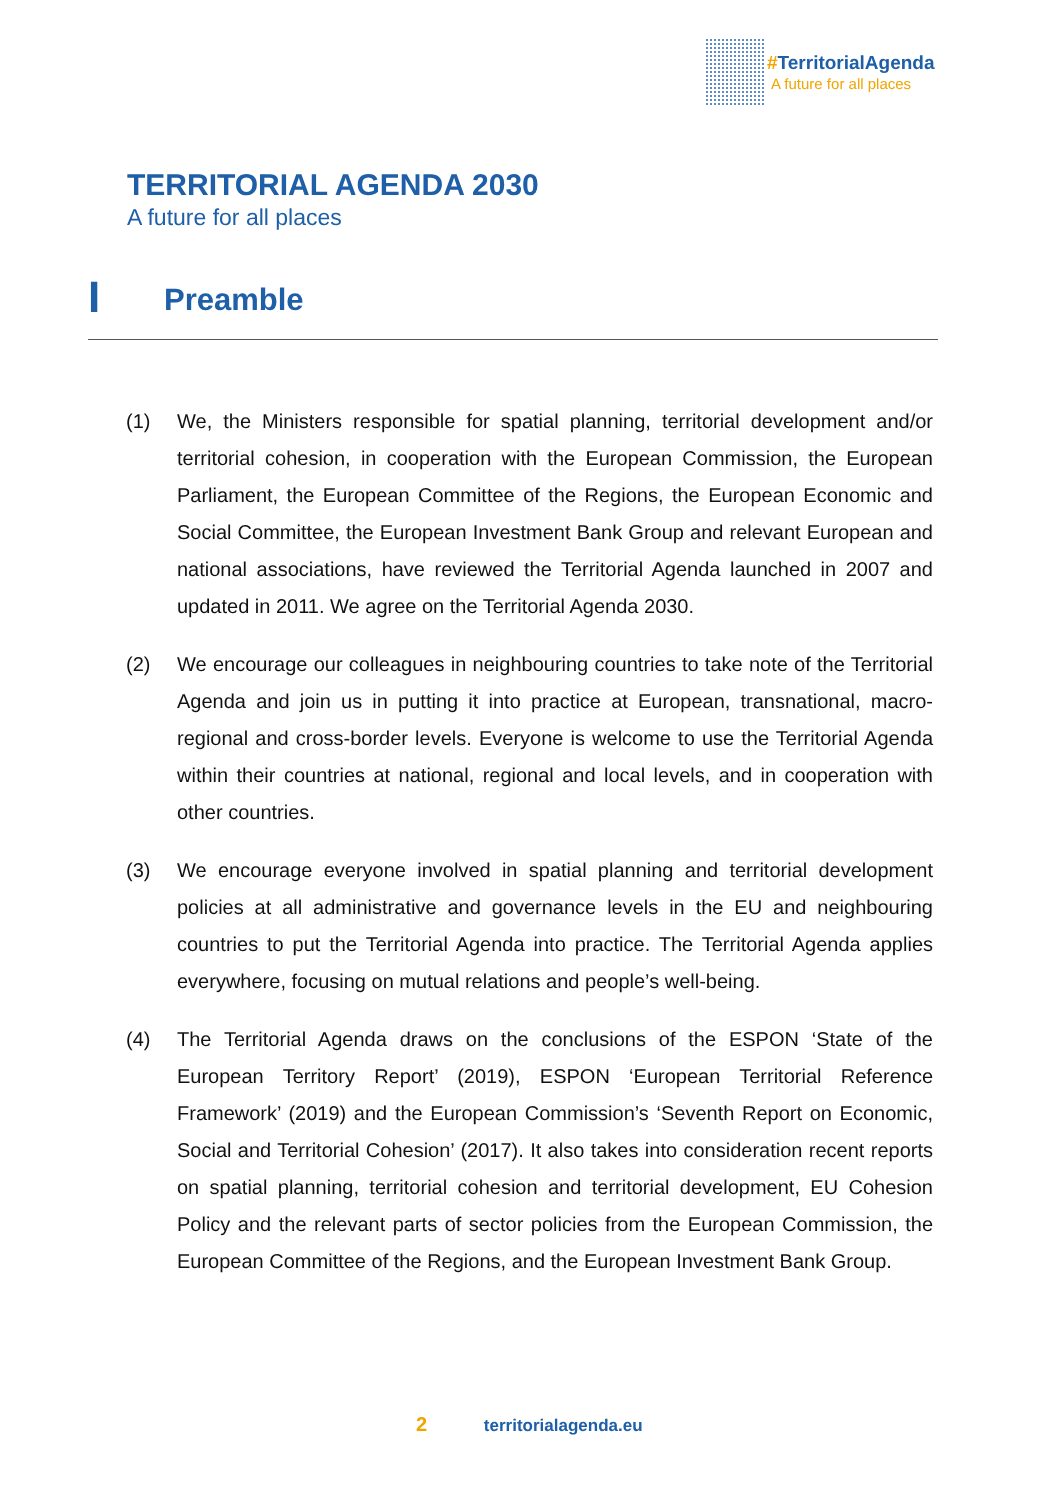#TerritorialAgenda
A future for all places
TERRITORIAL AGENDA 2030
A future for all places
I Preamble
(1) We, the Ministers responsible for spatial planning, territorial development and/or territorial cohesion, in cooperation with the European Commission, the European Parliament, the European Committee of the Regions, the European Economic and Social Committee, the European Investment Bank Group and relevant European and national associations, have reviewed the Territorial Agenda launched in 2007 and updated in 2011. We agree on the Territorial Agenda 2030.
(2) We encourage our colleagues in neighbouring countries to take note of the Territorial Agenda and join us in putting it into practice at European, transnational, macro-regional and cross-border levels. Everyone is welcome to use the Territorial Agenda within their countries at national, regional and local levels, and in cooperation with other countries.
(3) We encourage everyone involved in spatial planning and territorial development policies at all administrative and governance levels in the EU and neighbouring countries to put the Territorial Agenda into practice. The Territorial Agenda applies everywhere, focusing on mutual relations and people’s well-being.
(4) The Territorial Agenda draws on the conclusions of the ESPON ‘State of the European Territory Report’ (2019), ESPON ‘European Territorial Reference Framework’ (2019) and the European Commission’s ‘Seventh Report on Economic, Social and Territorial Cohesion’ (2017). It also takes into consideration recent reports on spatial planning, territorial cohesion and territorial development, EU Cohesion Policy and the relevant parts of sector policies from the European Commission, the European Committee of the Regions, and the European Investment Bank Group.
2 territorialagenda.eu